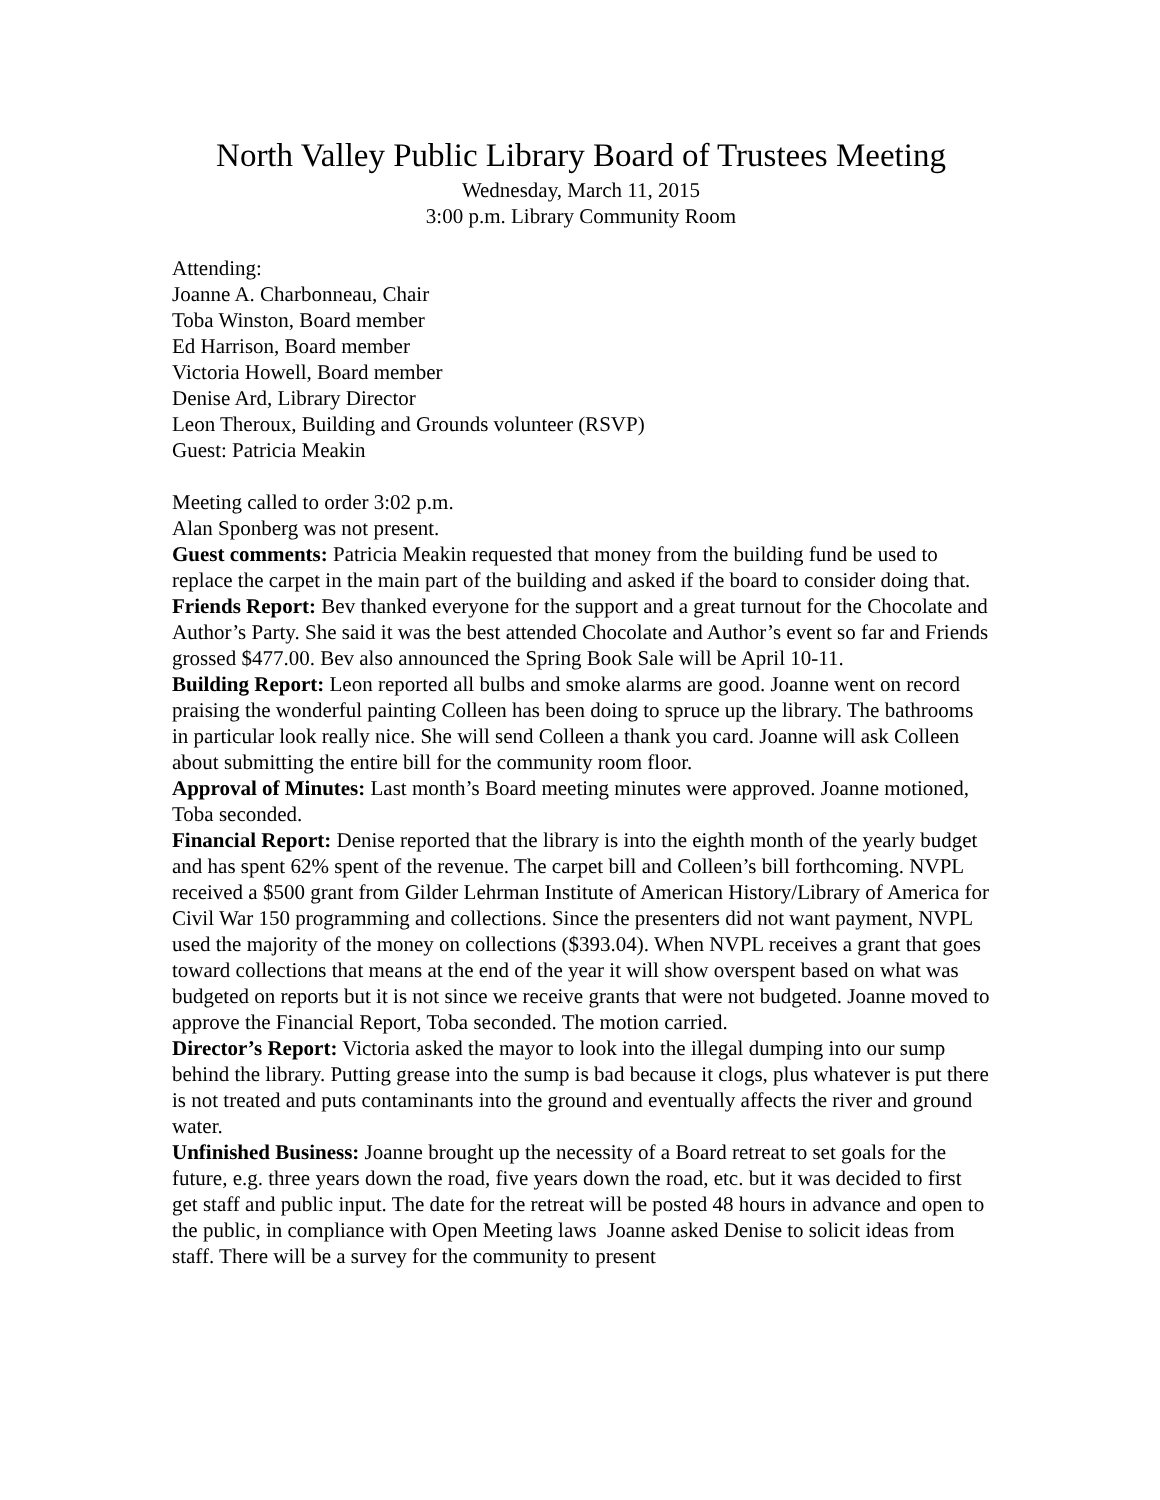North Valley Public Library Board of Trustees Meeting
Wednesday, March 11, 2015
3:00 p.m. Library Community Room
Attending:
Joanne A. Charbonneau, Chair
Toba Winston, Board member
Ed Harrison, Board member
Victoria Howell, Board member
Denise Ard, Library Director
Leon Theroux, Building and Grounds volunteer (RSVP)
Guest: Patricia Meakin
Meeting called to order 3:02 p.m.
Alan Sponberg was not present.
Guest comments: Patricia Meakin requested that money from the building fund be used to replace the carpet in the main part of the building and asked if the board to consider doing that.
Friends Report: Bev thanked everyone for the support and a great turnout for the Chocolate and Author’s Party. She said it was the best attended Chocolate and Author’s event so far and Friends grossed $477.00. Bev also announced the Spring Book Sale will be April 10-11.
Building Report: Leon reported all bulbs and smoke alarms are good. Joanne went on record praising the wonderful painting Colleen has been doing to spruce up the library. The bathrooms in particular look really nice. She will send Colleen a thank you card. Joanne will ask Colleen about submitting the entire bill for the community room floor.
Approval of Minutes: Last month’s Board meeting minutes were approved. Joanne motioned, Toba seconded.
Financial Report: Denise reported that the library is into the eighth month of the yearly budget and has spent 62% spent of the revenue. The carpet bill and Colleen’s bill forthcoming. NVPL received a $500 grant from Gilder Lehrman Institute of American History/Library of America for Civil War 150 programming and collections. Since the presenters did not want payment, NVPL used the majority of the money on collections ($393.04). When NVPL receives a grant that goes toward collections that means at the end of the year it will show overspent based on what was budgeted on reports but it is not since we receive grants that were not budgeted. Joanne moved to approve the Financial Report, Toba seconded. The motion carried.
Director’s Report: Victoria asked the mayor to look into the illegal dumping into our sump behind the library. Putting grease into the sump is bad because it clogs, plus whatever is put there is not treated and puts contaminants into the ground and eventually affects the river and ground water.
Unfinished Business: Joanne brought up the necessity of a Board retreat to set goals for the future, e.g. three years down the road, five years down the road, etc. but it was decided to first get staff and public input. The date for the retreat will be posted 48 hours in advance and open to the public, in compliance with Open Meeting laws Joanne asked Denise to solicit ideas from staff. There will be a survey for the community to present